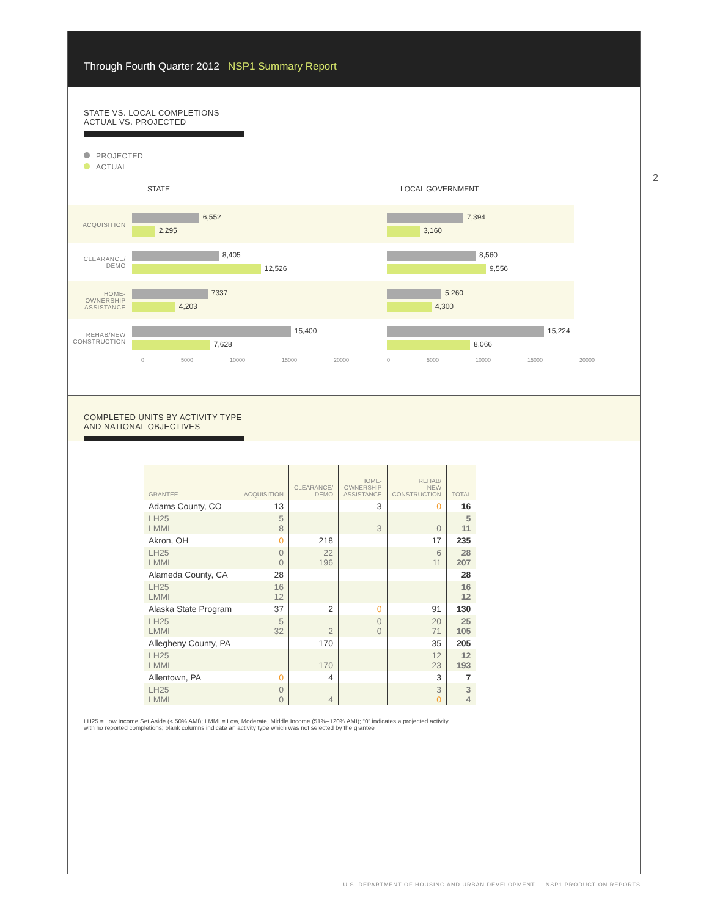2
Through Fourth Quarter 2012 NSP1 Summary Report
STATE VS. LOCAL COMPLETIONS
ACTUAL VS. PROJECTED
PROJECTED
ACTUAL
STATE
ACQUISITION
6,552
2,295
CLEARANCE/ DEMO
8,405
12,526
HOME-OWNERSHIP ASSISTANCE
7337
4,203
REHAB/NEW CONSTRUCTION
15,400
7,628
0 5000 10000 15000 20000
LOCAL GOVERNMENT
7,394
3,160
8,560
9,556
5,260
4,300
15,224
8,066
0 5000 10000 15000 20000
COMPLETED UNITS BY ACTIVITY TYPE
AND NATIONAL OBJECTIVES
| GRANTEE | ACQUISITION | CLEARANCE/ DEMO | HOME- OWNERSHIP ASSISTANCE | REHAB/ NEW CONSTRUCTION | TOTAL |
| --- | --- | --- | --- | --- | --- |
| Adams County, CO | 13 | | 3 | 0 | 16 |
| LH25 LMMI | 5 8 | | 3 | 0 | 5 11 |
| Akron, OH | 0 | 218 | | 17 | 235 |
| LH25 LMMI | 0 0 | 22 196 | | 6 11 | 28 207 |
| Alameda County, CA | 28 | | | | 28 |
| LH25 LMMI | 16 12 | | | | 16 12 |
| Alaska State Program | 37 | 2 | 0 | 91 | 130 |
| LH25 LMMI | 5 32 | 2 | 0 0 | 20 71 | 25 105 |
| Allegheny County, PA | | 170 | | 35 | 205 |
| LH25 LMMI | | 170 | | 12 23 | 12 193 |
| Allentown, PA | 0 | 4 | | 3 | 7 |
| LH25 LMMI | 0 0 | 4 | | 3 0 | 3 4 |
LH25 = Low Income Set Aside (< 50% AMI); LMMI = Low, Moderate, Middle Income (51%–120% AMI); “0” indicates a projected activity
with no reported completions; blank columns indicate an activity type which was not selected by the grantee
U.S. DEPARTMENT OF HOUSING AND URBAN DEVELOPMENT | NSP1 PRODUCTION REPORTS